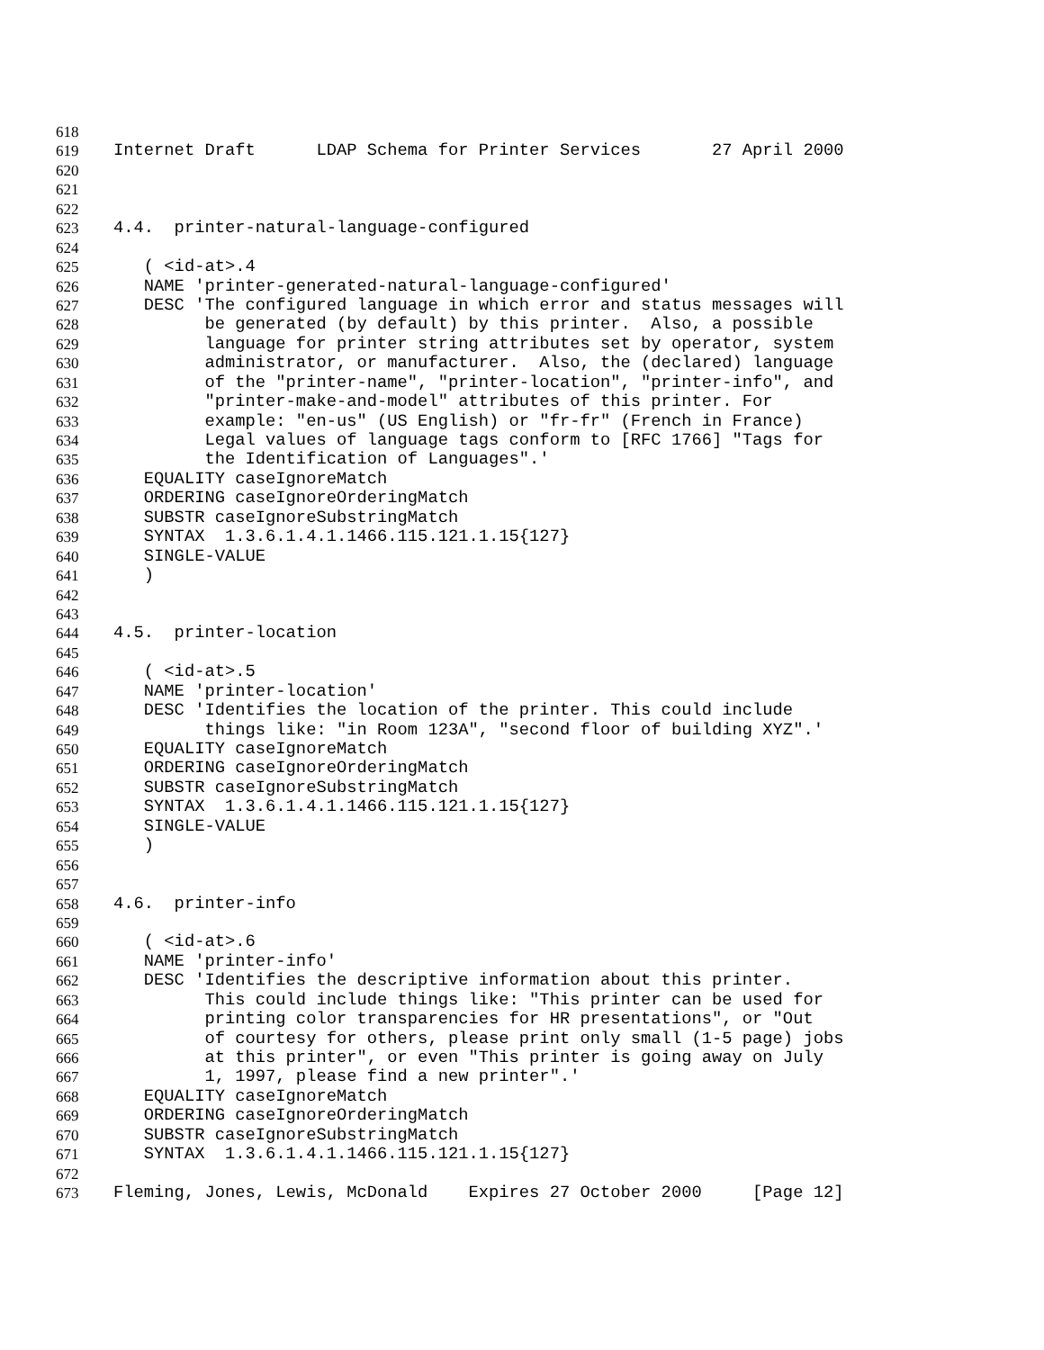618
619 Internet Draft LDAP Schema for Printer Services 27 April 2000
620
621
622
623 4.4. printer-natural-language-configured
624
625 ( <id-at>.4
626 NAME 'printer-generated-natural-language-configured'
627 DESC 'The configured language in which error and status messages will
628 be generated (by default) by this printer. Also, a possible
629 language for printer string attributes set by operator, system
630 administrator, or manufacturer. Also, the (declared) language
631 of the "printer-name", "printer-location", "printer-info", and
632 "printer-make-and-model" attributes of this printer. For
633 example: "en-us" (US English) or "fr-fr" (French in France)
634 Legal values of language tags conform to [RFC 1766] "Tags for
635 the Identification of Languages".'
636 EQUALITY caseIgnoreMatch
637 ORDERING caseIgnoreOrderingMatch
638 SUBSTR caseIgnoreSubstringMatch
639 SYNTAX 1.3.6.1.4.1.1466.115.121.1.15{127}
640 SINGLE-VALUE
641 )
642
643
644 4.5. printer-location
645
646 ( <id-at>.5
647 NAME 'printer-location'
648 DESC 'Identifies the location of the printer. This could include
649 things like: "in Room 123A", "second floor of building XYZ".'
650 EQUALITY caseIgnoreMatch
651 ORDERING caseIgnoreOrderingMatch
652 SUBSTR caseIgnoreSubstringMatch
653 SYNTAX 1.3.6.1.4.1.1466.115.121.1.15{127}
654 SINGLE-VALUE
655 )
656
657
658 4.6. printer-info
659
660 ( <id-at>.6
661 NAME 'printer-info'
662 DESC 'Identifies the descriptive information about this printer.
663 This could include things like: "This printer can be used for
664 printing color transparencies for HR presentations", or "Out
665 of courtesy for others, please print only small (1-5 page) jobs
666 at this printer", or even "This printer is going away on July
667 1, 1997, please find a new printer".'
668 EQUALITY caseIgnoreMatch
669 ORDERING caseIgnoreOrderingMatch
670 SUBSTR caseIgnoreSubstringMatch
671 SYNTAX 1.3.6.1.4.1.1466.115.121.1.15{127}
672
673 Fleming, Jones, Lewis, McDonald Expires 27 October 2000 [Page 12]